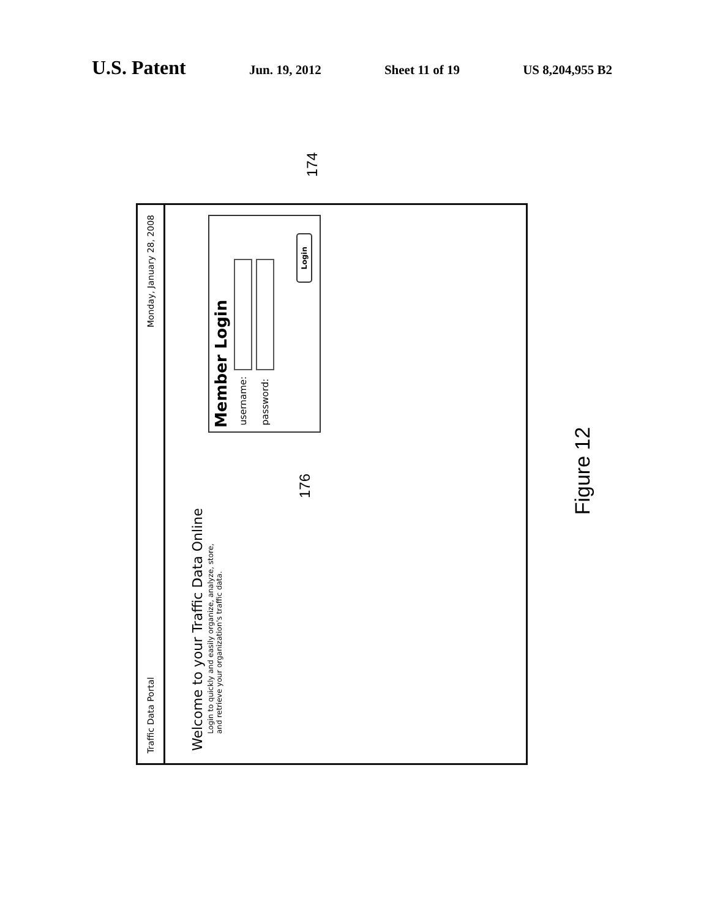U.S. Patent Jun. 19, 2012 Sheet 11 of 19 US 8,204,955 B2
174
Traffic Data Portal Monday, January 28, 2008
Welcome to your Traffic Data Online
Login to quickly and easily organize, analyze, store,
and retrieve your organization's traffic data.
Member Login
username:
password:
Login
176
Figure 12